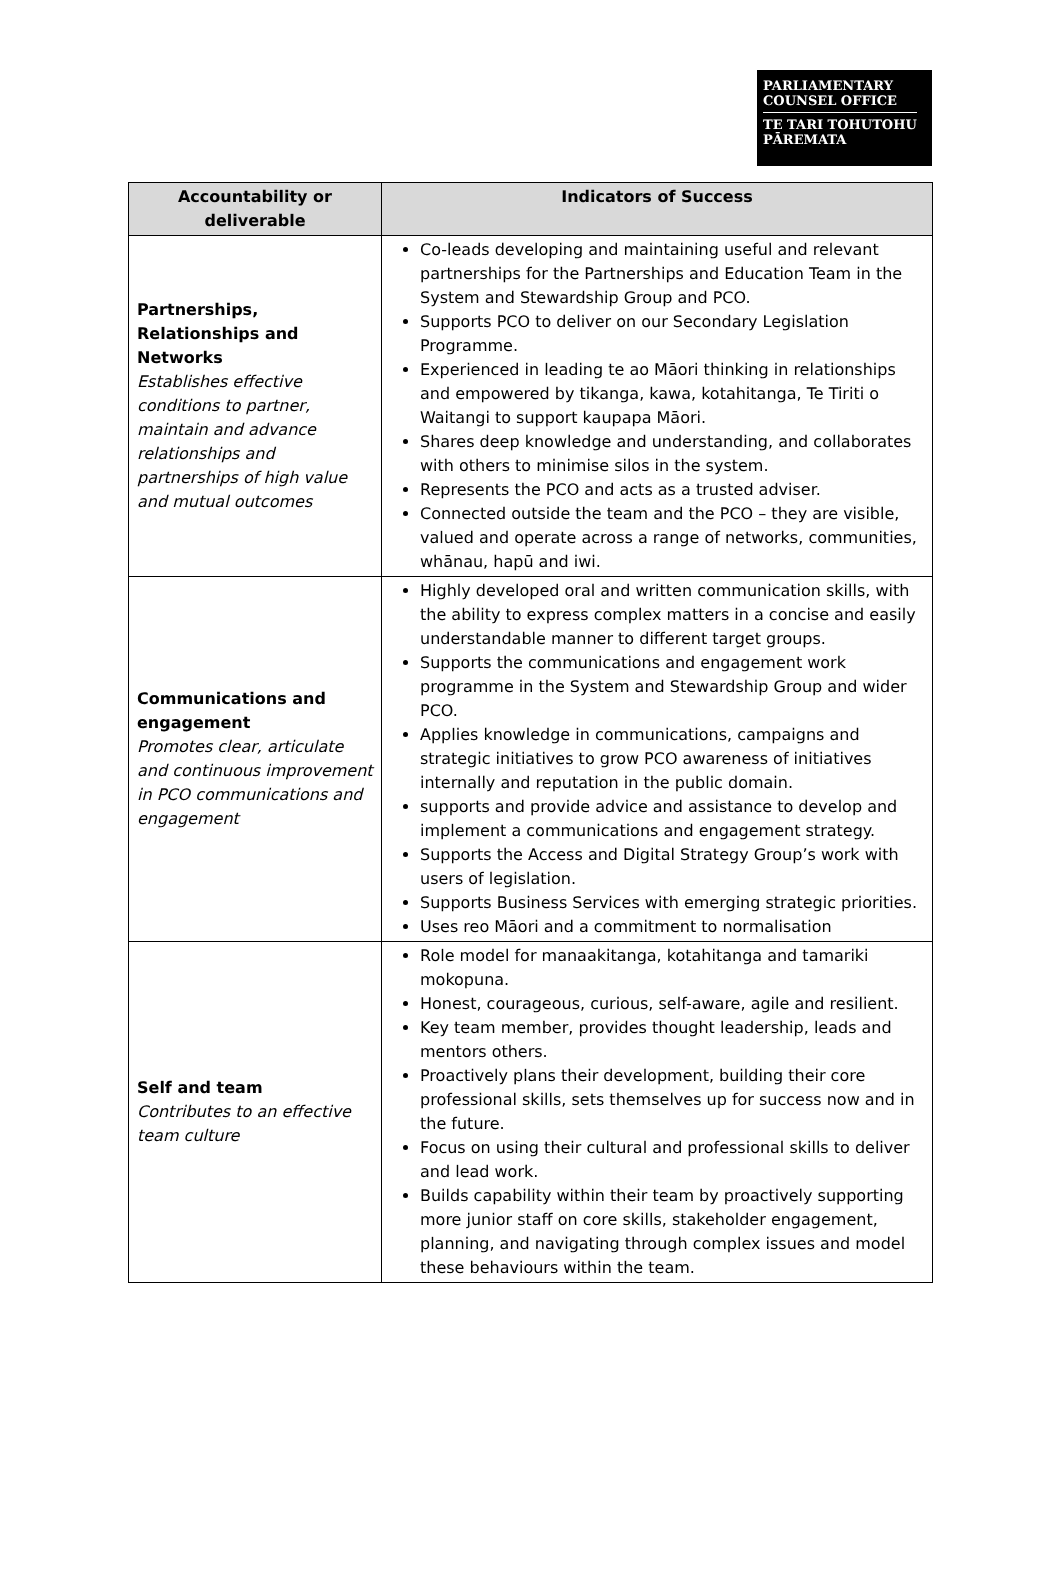PARLIAMENTARY
COUNSEL OFFICE
TE TARI TOHUTOHU
PĀREMATA
| Accountability or deliverable | Indicators of Success |
| --- | --- |
| Partnerships, Relationships and Networks Establishes effective conditions to partner, maintain and advance relationships and partnerships of high value and mutual outcomes | Co-leads developing and maintaining useful and relevant partnerships for the Partnerships and Education Team in the System and Stewardship Group and PCO. Supports PCO to deliver on our Secondary Legislation Programme. Experienced in leading te ao Māori thinking in relationships and empowered by tikanga, kawa, kotahitanga, Te Tiriti o Waitangi to support kaupapa Māori. Shares deep knowledge and understanding, and collaborates with others to minimise silos in the system. Represents the PCO and acts as a trusted adviser. Connected outside the team and the PCO – they are visible, valued and operate across a range of networks, communities, whānau, hapū and iwi. |
| Communications and engagement Promotes clear, articulate and continuous improvement in PCO communications and engagement | Highly developed oral and written communication skills, with the ability to express complex matters in a concise and easily understandable manner to different target groups. Supports the communications and engagement work programme in the System and Stewardship Group and wider PCO. Applies knowledge in communications, campaigns and strategic initiatives to grow PCO awareness of initiatives internally and reputation in the public domain. supports and provide advice and assistance to develop and implement a communications and engagement strategy. Supports the Access and Digital Strategy Group’s work with users of legislation. Supports Business Services with emerging strategic priorities. Uses reo Māori and a commitment to normalisation |
| Self and team Contributes to an effective team culture | Role model for manaakitanga, kotahitanga and tamariki mokopuna. Honest, courageous, curious, self-aware, agile and resilient. Key team member, provides thought leadership, leads and mentors others. Proactively plans their development, building their core professional skills, sets themselves up for success now and in the future. Focus on using their cultural and professional skills to deliver and lead work. Builds capability within their team by proactively supporting more junior staff on core skills, stakeholder engagement, planning, and navigating through complex issues and model these behaviours within the team. |